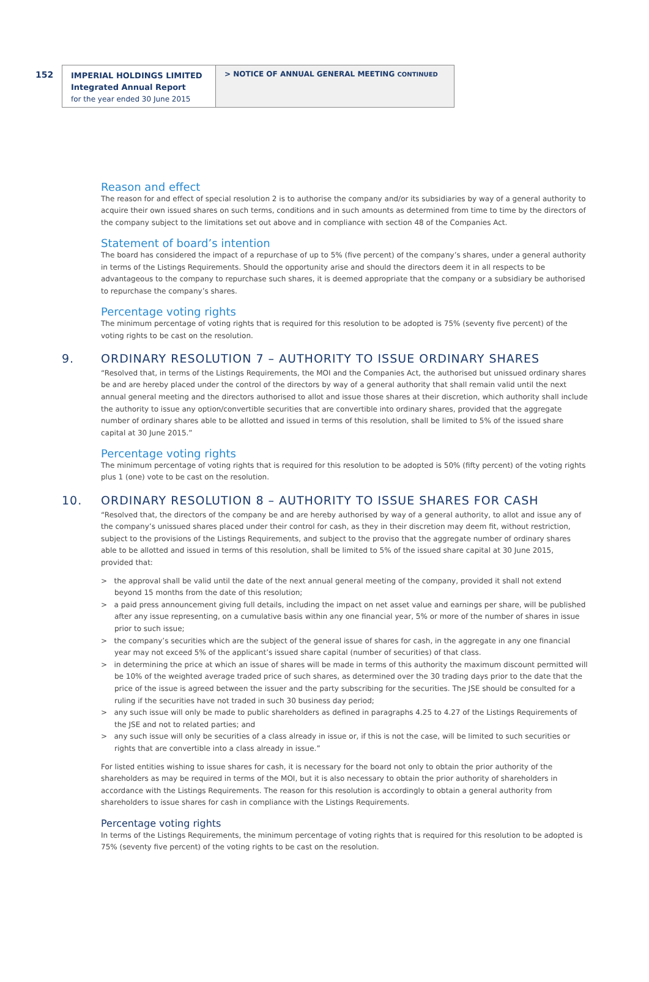152
IMPERIAL HOLDINGS LIMITED
Integrated Annual Report
for the year ended 30 June 2015
> NOTICE OF ANNUAL GENERAL MEETING CONTINUED
Reason and effect
The reason for and effect of special resolution 2 is to authorise the company and/or its subsidiaries by way of a general authority to acquire their own issued shares on such terms, conditions and in such amounts as determined from time to time by the directors of the company subject to the limitations set out above and in compliance with section 48 of the Companies Act.
Statement of board’s intention
The board has considered the impact of a repurchase of up to 5% (five percent) of the company’s shares, under a general authority in terms of the Listings Requirements. Should the opportunity arise and should the directors deem it in all respects to be advantageous to the company to repurchase such shares, it is deemed appropriate that the company or a subsidiary be authorised to repurchase the company’s shares.
Percentage voting rights
The minimum percentage of voting rights that is required for this resolution to be adopted is 75% (seventy five percent) of the voting rights to be cast on the resolution.
9. ORDINARY RESOLUTION 7 – AUTHORITY TO ISSUE ORDINARY SHARES
“Resolved that, in terms of the Listings Requirements, the MOI and the Companies Act, the authorised but unissued ordinary shares be and are hereby placed under the control of the directors by way of a general authority that shall remain valid until the next annual general meeting and the directors authorised to allot and issue those shares at their discretion, which authority shall include the authority to issue any option/convertible securities that are convertible into ordinary shares, provided that the aggregate number of ordinary shares able to be allotted and issued in terms of this resolution, shall be limited to 5% of the issued share capital at 30 June 2015.”
Percentage voting rights
The minimum percentage of voting rights that is required for this resolution to be adopted is 50% (fifty percent) of the voting rights plus 1 (one) vote to be cast on the resolution.
10. ORDINARY RESOLUTION 8 – AUTHORITY TO ISSUE SHARES FOR CASH
“Resolved that, the directors of the company be and are hereby authorised by way of a general authority, to allot and issue any of the company’s unissued shares placed under their control for cash, as they in their discretion may deem fit, without restriction, subject to the provisions of the Listings Requirements, and subject to the proviso that the aggregate number of ordinary shares able to be allotted and issued in terms of this resolution, shall be limited to 5% of the issued share capital at 30 June 2015, provided that:
> the approval shall be valid until the date of the next annual general meeting of the company, provided it shall not extend beyond 15 months from the date of this resolution;
> a paid press announcement giving full details, including the impact on net asset value and earnings per share, will be published after any issue representing, on a cumulative basis within any one financial year, 5% or more of the number of shares in issue prior to such issue;
> the company’s securities which are the subject of the general issue of shares for cash, in the aggregate in any one financial year may not exceed 5% of the applicant’s issued share capital (number of securities) of that class.
> in determining the price at which an issue of shares will be made in terms of this authority the maximum discount permitted will be 10% of the weighted average traded price of such shares, as determined over the 30 trading days prior to the date that the price of the issue is agreed between the issuer and the party subscribing for the securities. The JSE should be consulted for a ruling if the securities have not traded in such 30 business day period;
> any such issue will only be made to public shareholders as defined in paragraphs 4.25 to 4.27 of the Listings Requirements of the JSE and not to related parties; and
> any such issue will only be securities of a class already in issue or, if this is not the case, will be limited to such securities or rights that are convertible into a class already in issue.”
For listed entities wishing to issue shares for cash, it is necessary for the board not only to obtain the prior authority of the shareholders as may be required in terms of the MOI, but it is also necessary to obtain the prior authority of shareholders in accordance with the Listings Requirements. The reason for this resolution is accordingly to obtain a general authority from shareholders to issue shares for cash in compliance with the Listings Requirements.
Percentage voting rights
In terms of the Listings Requirements, the minimum percentage of voting rights that is required for this resolution to be adopted is 75% (seventy five percent) of the voting rights to be cast on the resolution.